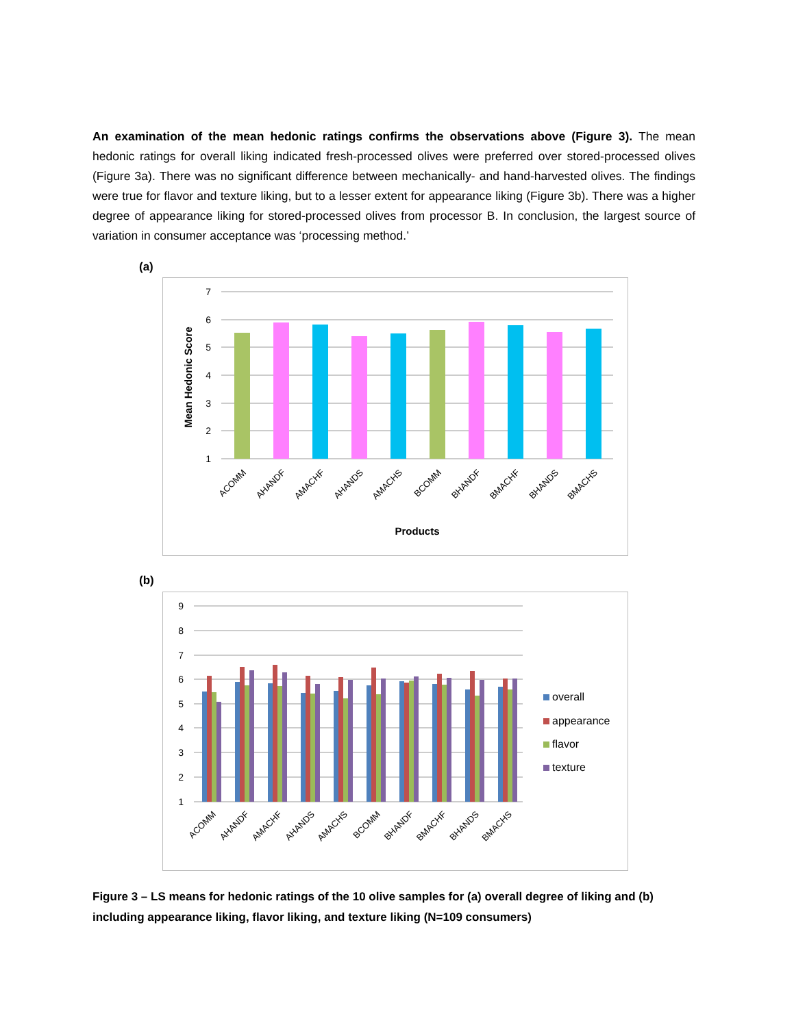An examination of the mean hedonic ratings confirms the observations above (Figure 3). The mean hedonic ratings for overall liking indicated fresh-processed olives were preferred over stored-processed olives (Figure 3a). There was no significant difference between mechanically- and hand-harvested olives. The findings were true for flavor and texture liking, but to a lesser extent for appearance liking (Figure 3b). There was a higher degree of appearance liking for stored-processed olives from processor B. In conclusion, the largest source of variation in consumer acceptance was ‘processing method.’
(a)
7
6
5
4
3
2
1
Mean Hedonic Score
ACOMM
AHANDF
AMACHF
AHANDS
AMACHS
BCOMM
BHANDF
BMACHF
BHANDS
BMACHS
Products
(b)
9
8
7
6
5
4
3
2
1
ACOMM
AHANDF
AMACHF
AHANDS
AMACHS
BCOMM
BHANDF
BMACHF
BHANDS
BMACHS
overall
appearance
flavor
texture
Figure 3 – LS means for hedonic ratings of the 10 olive samples for (a) overall degree of liking and (b) including appearance liking, flavor liking, and texture liking (N=109 consumers)